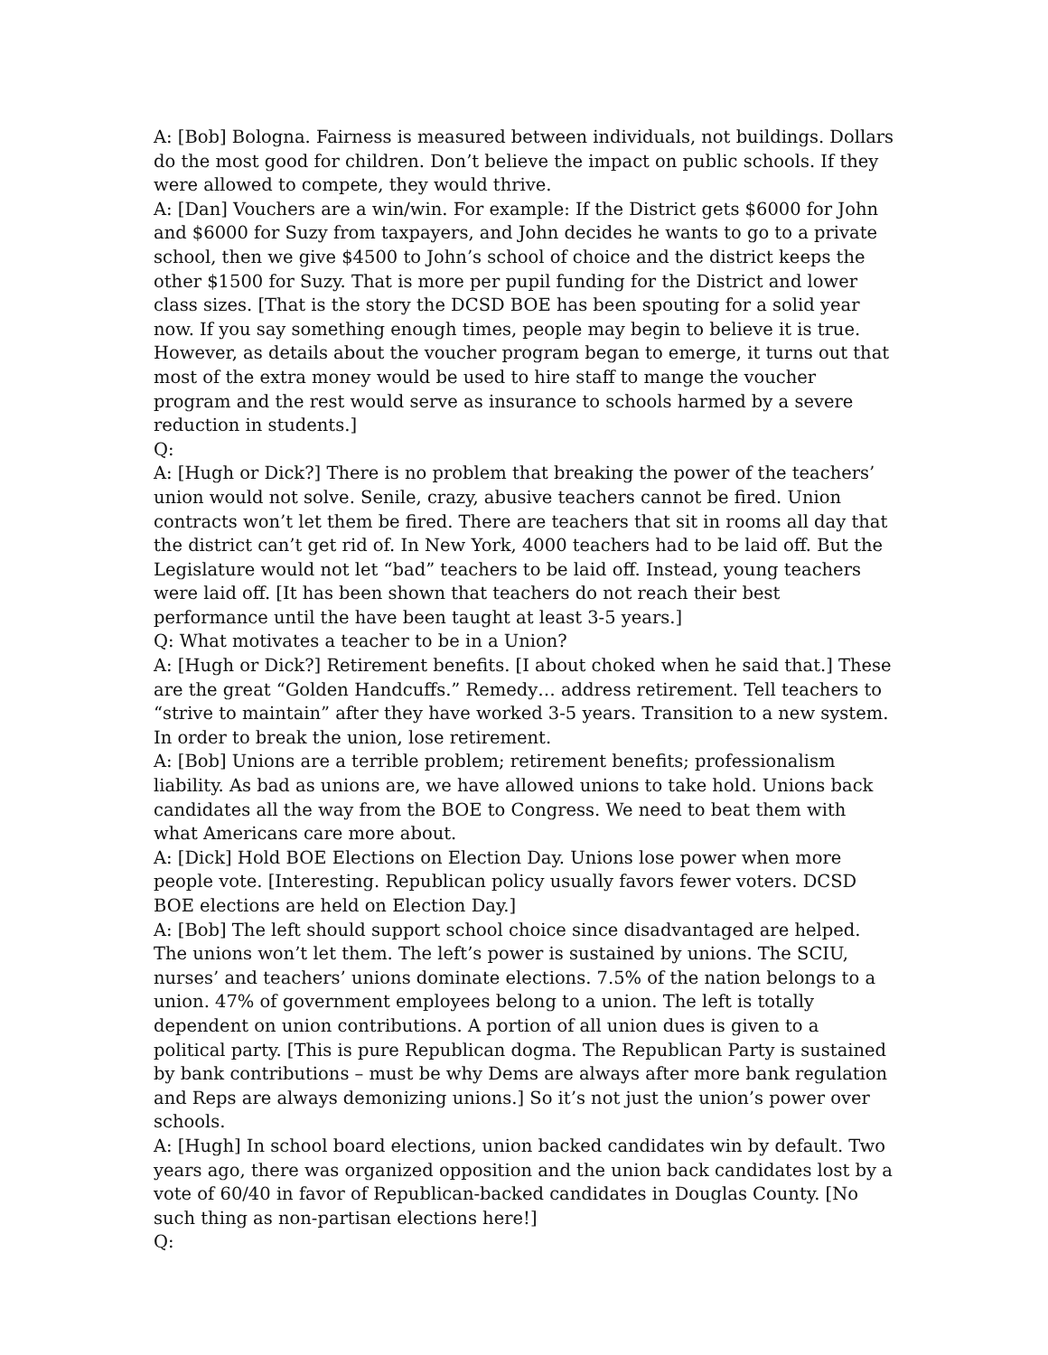A: [Bob] Bologna. Fairness is measured between individuals, not buildings. Dollars do the most good for children. Don’t believe the impact on public schools. If they were allowed to compete, they would thrive.
A: [Dan] Vouchers are a win/win. For example: If the District gets $6000 for John and $6000 for Suzy from taxpayers, and John decides he wants to go to a private school, then we give $4500 to John’s school of choice and the district keeps the other $1500 for Suzy. That is more per pupil funding for the District and lower class sizes. [That is the story the DCSD BOE has been spouting for a solid year now. If you say something enough times, people may begin to believe it is true. However, as details about the voucher program began to emerge, it turns out that most of the extra money would be used to hire staff to mange the voucher program and the rest would serve as insurance to schools harmed by a severe reduction in students.]
Q:
A: [Hugh or Dick?] There is no problem that breaking the power of the teachers’ union would not solve. Senile, crazy, abusive teachers cannot be fired. Union contracts won’t let them be fired. There are teachers that sit in rooms all day that the district can’t get rid of. In New York, 4000 teachers had to be laid off. But the Legislature would not let “bad” teachers to be laid off. Instead, young teachers were laid off. [It has been shown that teachers do not reach their best performance until the have been taught at least 3-5 years.]
Q: What motivates a teacher to be in a Union?
A: [Hugh or Dick?] Retirement benefits. [I about choked when he said that.] These are the great “Golden Handcuffs.” Remedy… address retirement. Tell teachers to “strive to maintain” after they have worked 3-5 years. Transition to a new system. In order to break the union, lose retirement.
A: [Bob] Unions are a terrible problem; retirement benefits; professionalism liability. As bad as unions are, we have allowed unions to take hold. Unions back candidates all the way from the BOE to Congress. We need to beat them with what Americans care more about.
A: [Dick] Hold BOE Elections on Election Day. Unions lose power when more people vote. [Interesting. Republican policy usually favors fewer voters. DCSD BOE elections are held on Election Day.]
A: [Bob] The left should support school choice since disadvantaged are helped. The unions won’t let them. The left’s power is sustained by unions. The SCIU, nurses’ and teachers’ unions dominate elections. 7.5% of the nation belongs to a union. 47% of government employees belong to a union. The left is totally dependent on union contributions. A portion of all union dues is given to a political party. [This is pure Republican dogma. The Republican Party is sustained by bank contributions – must be why Dems are always after more bank regulation and Reps are always demonizing unions.] So it’s not just the union’s power over schools.
A: [Hugh] In school board elections, union backed candidates win by default. Two years ago, there was organized opposition and the union back candidates lost by a vote of 60/40 in favor of Republican-backed candidates in Douglas County. [No such thing as non-partisan elections here!]
Q: